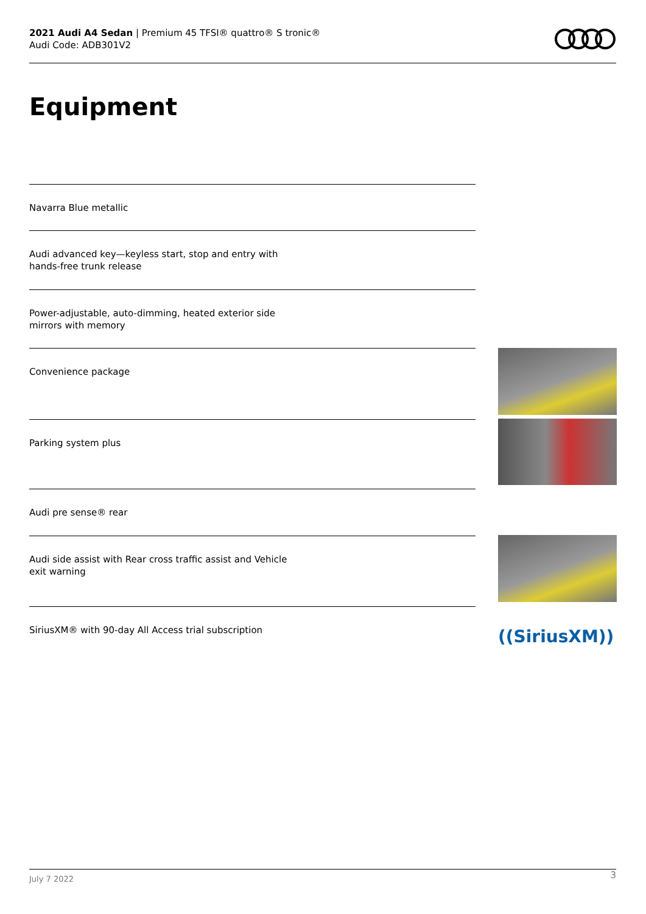2021 Audi A4 Sedan | Premium 45 TFSI® quattro® S tronic®
Audi Code: ADB301V2
Equipment
Navarra Blue metallic
Audi advanced key—keyless start, stop and entry with hands-free trunk release
Power-adjustable, auto-dimming, heated exterior side mirrors with memory
Convenience package
Parking system plus
Audi pre sense® rear
Audi side assist with Rear cross traffic assist and Vehicle exit warning
SiriusXM® with 90-day All Access trial subscription
((SiriusXM))
3
July 7 2022